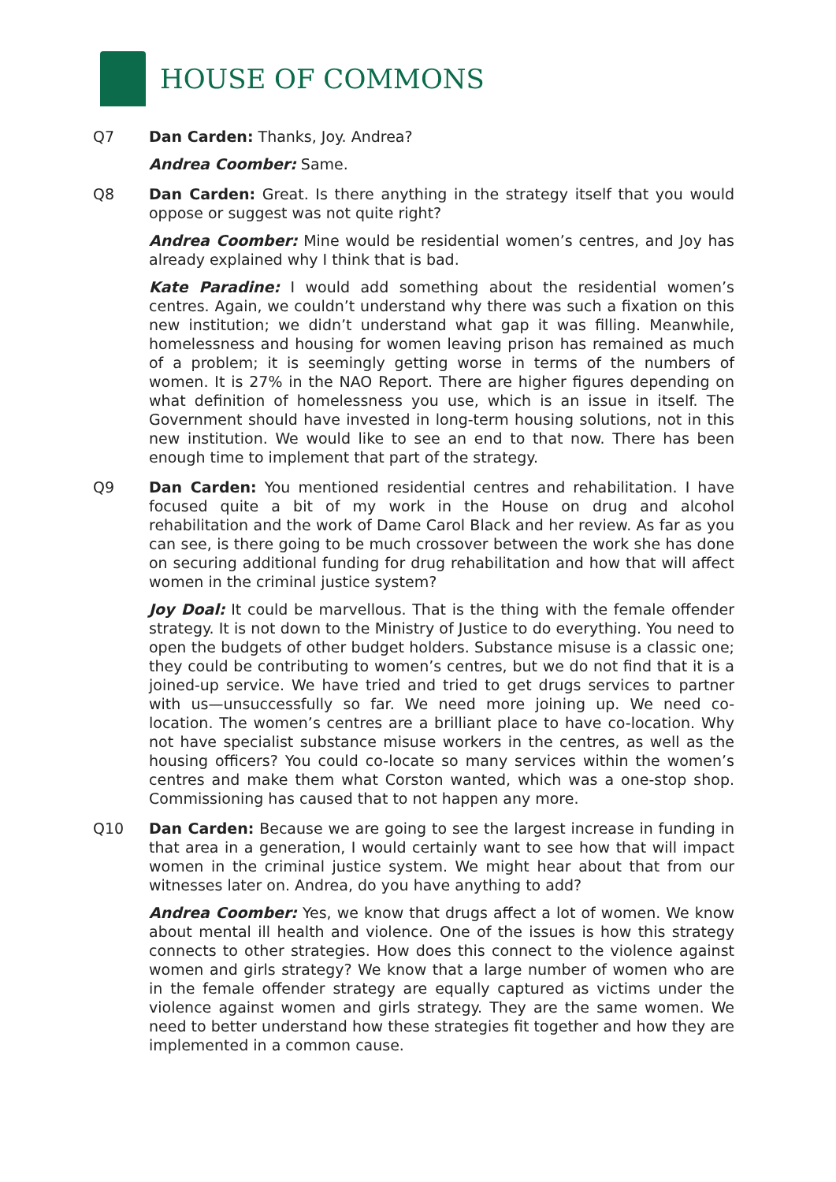HOUSE OF COMMONS
Q7 Dan Carden: Thanks, Joy. Andrea?
Andrea Coomber: Same.
Q8 Dan Carden: Great. Is there anything in the strategy itself that you would oppose or suggest was not quite right?
Andrea Coomber: Mine would be residential women’s centres, and Joy has already explained why I think that is bad.
Kate Paradine: I would add something about the residential women’s centres. Again, we couldn’t understand why there was such a fixation on this new institution; we didn’t understand what gap it was filling. Meanwhile, homelessness and housing for women leaving prison has remained as much of a problem; it is seemingly getting worse in terms of the numbers of women. It is 27% in the NAO Report. There are higher figures depending on what definition of homelessness you use, which is an issue in itself. The Government should have invested in long-term housing solutions, not in this new institution. We would like to see an end to that now. There has been enough time to implement that part of the strategy.
Q9 Dan Carden: You mentioned residential centres and rehabilitation. I have focused quite a bit of my work in the House on drug and alcohol rehabilitation and the work of Dame Carol Black and her review. As far as you can see, is there going to be much crossover between the work she has done on securing additional funding for drug rehabilitation and how that will affect women in the criminal justice system?
Joy Doal: It could be marvellous. That is the thing with the female offender strategy. It is not down to the Ministry of Justice to do everything. You need to open the budgets of other budget holders. Substance misuse is a classic one; they could be contributing to women’s centres, but we do not find that it is a joined-up service. We have tried and tried to get drugs services to partner with us—unsuccessfully so far. We need more joining up. We need co-location. The women’s centres are a brilliant place to have co-location. Why not have specialist substance misuse workers in the centres, as well as the housing officers? You could co-locate so many services within the women’s centres and make them what Corston wanted, which was a one-stop shop. Commissioning has caused that to not happen any more.
Q10 Dan Carden: Because we are going to see the largest increase in funding in that area in a generation, I would certainly want to see how that will impact women in the criminal justice system. We might hear about that from our witnesses later on. Andrea, do you have anything to add?
Andrea Coomber: Yes, we know that drugs affect a lot of women. We know about mental ill health and violence. One of the issues is how this strategy connects to other strategies. How does this connect to the violence against women and girls strategy? We know that a large number of women who are in the female offender strategy are equally captured as victims under the violence against women and girls strategy. They are the same women. We need to better understand how these strategies fit together and how they are implemented in a common cause.